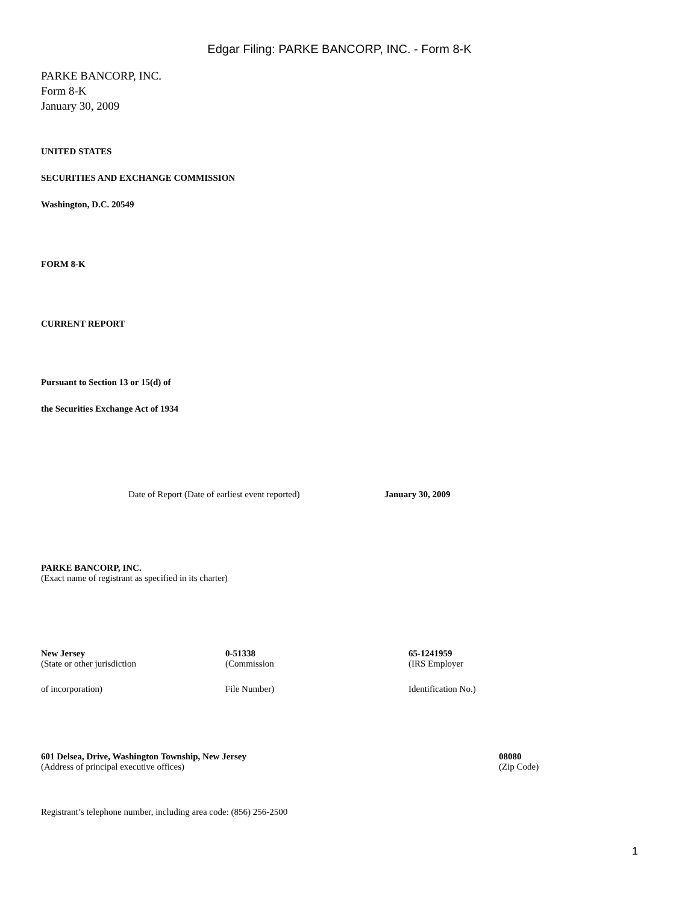Edgar Filing: PARKE BANCORP, INC. - Form 8-K
PARKE BANCORP, INC.
Form 8-K
January 30, 2009
UNITED STATES
SECURITIES AND EXCHANGE COMMISSION
Washington, D.C. 20549
FORM 8-K
CURRENT REPORT
Pursuant to Section 13 or 15(d) of
the Securities Exchange Act of 1934
| | Date of Report (Date of earliest event reported) | January 30, 2009 |
PARKE BANCORP, INC.
(Exact name of registrant as specified in its charter)
| New Jersey | 0-51338 | 65-1241959 |
| (State or other jurisdiction | (Commission | (IRS Employer |
| of incorporation) | File Number) | Identification No.) |
| 601 Delsea, Drive, Washington Township, New Jersey | 08080 |
| (Address of principal executive offices) | (Zip Code) |
Registrant’s telephone number, including area code: (856) 256-2500
1